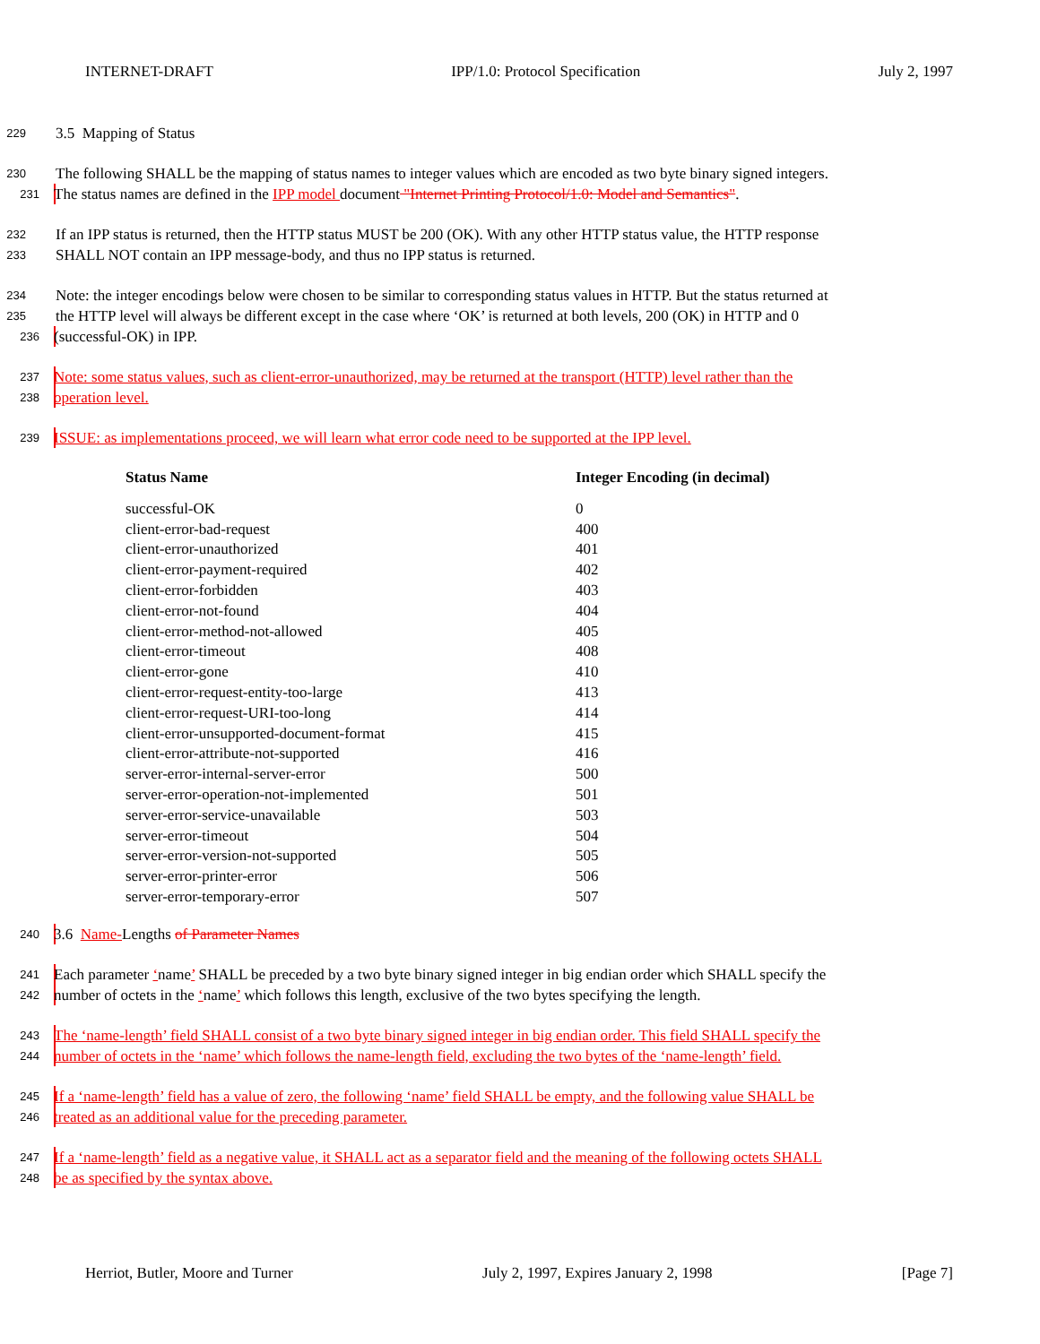INTERNET-DRAFT IPP/1.0: Protocol Specification July 2, 1997
229 3.5 Mapping of Status
230 The following SHALL be the mapping of status names to integer values which are encoded as two byte binary signed integers.
231 The status names are defined in the IPP model document "Internet Printing Protocol/1.0: Model and Semantics".
232 If an IPP status is returned, then the HTTP status MUST be 200 (OK). With any other HTTP status value, the HTTP response
233 SHALL NOT contain an IPP message-body, and thus no IPP status is returned.
234 Note: the integer encodings below were chosen to be similar to corresponding status values in HTTP. But the status returned at
235 the HTTP level will always be different except in the case where ‘OK’ is returned at both levels, 200 (OK) in HTTP and 0
236 (successful-OK) in IPP.
237 Note: some status values, such as client-error-unauthorized, may be returned at the transport (HTTP) level rather than the
238 operation level.
239 ISSUE: as implementations proceed, we will learn what error code need to be supported at the IPP level.
| Status Name | Integer Encoding (in decimal) |
| --- | --- |
| successful-OK | 0 |
| client-error-bad-request | 400 |
| client-error-unauthorized | 401 |
| client-error-payment-required | 402 |
| client-error-forbidden | 403 |
| client-error-not-found | 404 |
| client-error-method-not-allowed | 405 |
| client-error-timeout | 408 |
| client-error-gone | 410 |
| client-error-request-entity-too-large | 413 |
| client-error-request-URI-too-long | 414 |
| client-error-unsupported-document-format | 415 |
| client-error-attribute-not-supported | 416 |
| server-error-internal-server-error | 500 |
| server-error-operation-not-implemented | 501 |
| server-error-service-unavailable | 503 |
| server-error-timeout | 504 |
| server-error-version-not-supported | 505 |
| server-error-printer-error | 506 |
| server-error-temporary-error | 507 |
240 3.6 Name-Lengths of Parameter Names
241 Each parameter ‘name’ SHALL be preceded by a two byte binary signed integer in big endian order which SHALL specify the
242 number of octets in the ‘name’ which follows this length, exclusive of the two bytes specifying the length.
243 The ‘name-length’ field SHALL consist of a two byte binary signed integer in big endian order. This field SHALL specify the
244 number of octets in the ‘name’ which follows the name-length field, excluding the two bytes of the ‘name-length’ field.
245 If a ‘name-length’ field has a value of zero, the following ‘name’ field SHALL be empty, and the following value SHALL be
246 treated as an additional value for the preceding parameter.
247 If a ‘name-length’ field as a negative value, it SHALL act as a separator field and the meaning of the following octets SHALL
248 be as specified by the syntax above.
Herriot, Butler, Moore and Turner July 2, 1997, Expires January 2, 1998 [Page 7]